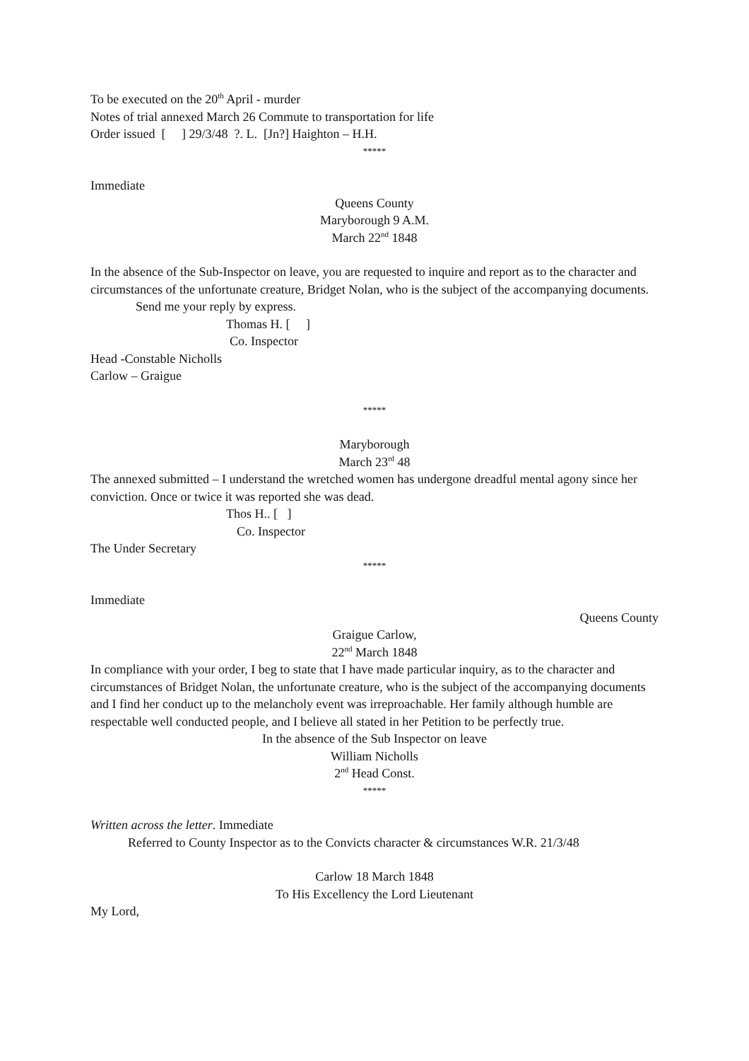To be executed on the 20<sup>th</sup> April - murder
Notes of trial annexed March 26 Commute to transportation for life
Order issued [ ] 29/3/48 ?. L. [Jn?] Haighton – H.H.
*****
Immediate
Queens County
Maryborough 9 A.M.
March 22<sup>nd</sup> 1848
In the absence of the Sub-Inspector on leave, you are requested to inquire and report as to the character and circumstances of the unfortunate creature, Bridget Nolan, who is the subject of the accompanying documents.
Send me your reply by express.
Thomas H. [ ]
Co. Inspector
Head -Constable Nicholls
Carlow – Graigue
*****
Maryborough
March 23<sup>rd</sup> 48
The annexed submitted – I understand the wretched women has undergone dreadful mental agony since her conviction. Once or twice it was reported she was dead.
Thos H.. [ ]
Co. Inspector
The Under Secretary
*****
Immediate
Queens County
Graigue Carlow,
22<sup>nd</sup> March 1848
In compliance with your order, I beg to state that I have made particular inquiry, as to the character and circumstances of Bridget Nolan, the unfortunate creature, who is the subject of the accompanying documents and I find her conduct up to the melancholy event was irreproachable. Her family although humble are respectable well conducted people, and I believe all stated in her Petition to be perfectly true.
In the absence of the Sub Inspector on leave
William Nicholls
2<sup>nd</sup> Head Const.
*****
Written across the letter. Immediate
Referred to County Inspector as to the Convicts character & circumstances W.R. 21/3/48
Carlow 18 March 1848
To His Excellency the Lord Lieutenant
My Lord,